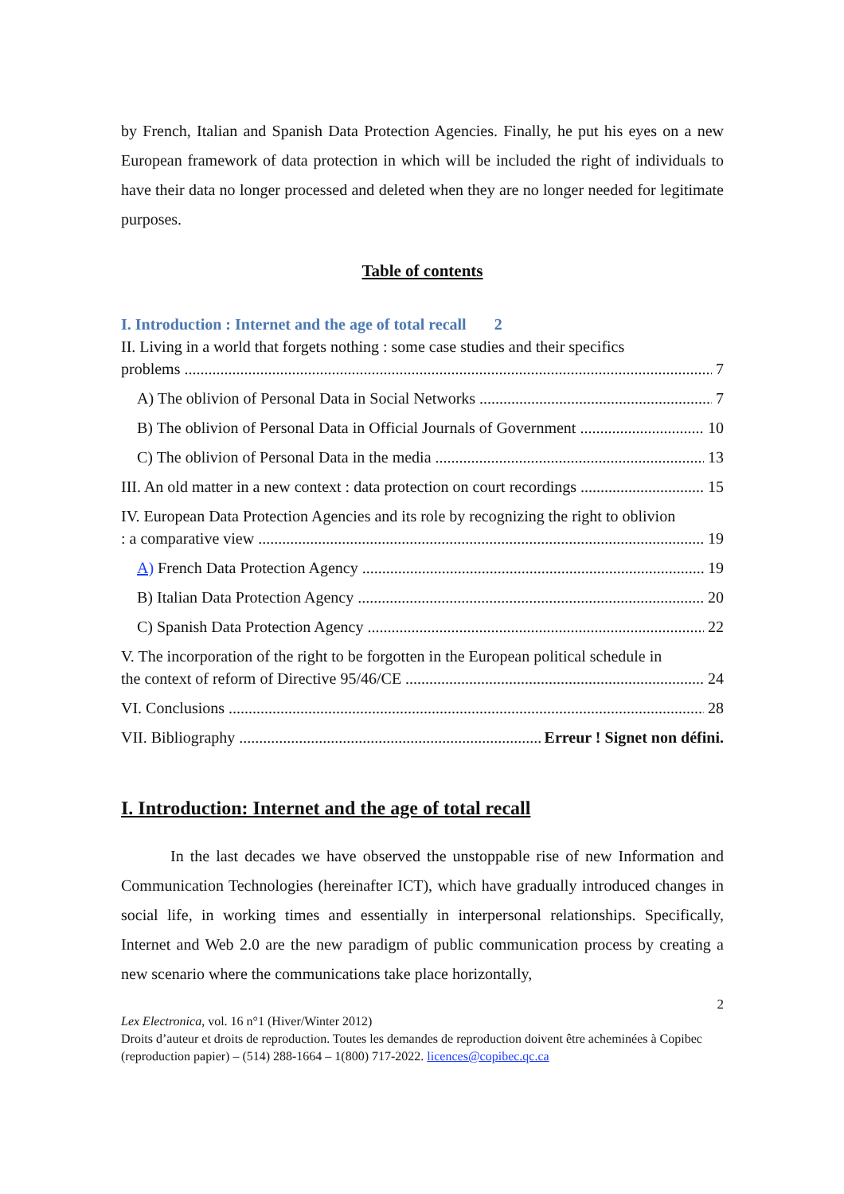by French, Italian and Spanish Data Protection Agencies. Finally, he put his eyes on a new European framework of data protection in which will be included the right of individuals to have their data no longer processed and deleted when they are no longer needed for legitimate purposes.
Table of contents
I. Introduction : Internet and the age of total recall 2
II. Living in a world that forgets nothing : some case studies and their specifics
problems 7
A) The oblivion of Personal Data in Social Networks 7
B) The oblivion of Personal Data in Official Journals of Government 10
C) The oblivion of Personal Data in the media 13
III. An old matter in a new context : data protection on court recordings 15
IV. European Data Protection Agencies and its role by recognizing the right to oblivion
: a comparative view 19
A) French Data Protection Agency 19
B) Italian Data Protection Agency 20
C) Spanish Data Protection Agency 22
V. The incorporation of the right to be forgotten in the European political schedule in
the context of reform of Directive 95/46/CE 24
VI. Conclusions 28
VII. Bibliography Erreur ! Signet non défini.
I. Introduction: Internet and the age of total recall
In the last decades we have observed the unstoppable rise of new Information and Communication Technologies (hereinafter ICT), which have gradually introduced changes in social life, in working times and essentially in interpersonal relationships. Specifically, Internet and Web 2.0 are the new paradigm of public communication process by creating a new scenario where the communications take place horizontally,
2
Lex Electronica, vol. 16 n°1 (Hiver/Winter 2012)
Droits d’auteur et droits de reproduction. Toutes les demandes de reproduction doivent être acheminées à Copibec (reproduction papier) – (514) 288-1664 – 1(800) 717-2022. licences@copibec.qc.ca